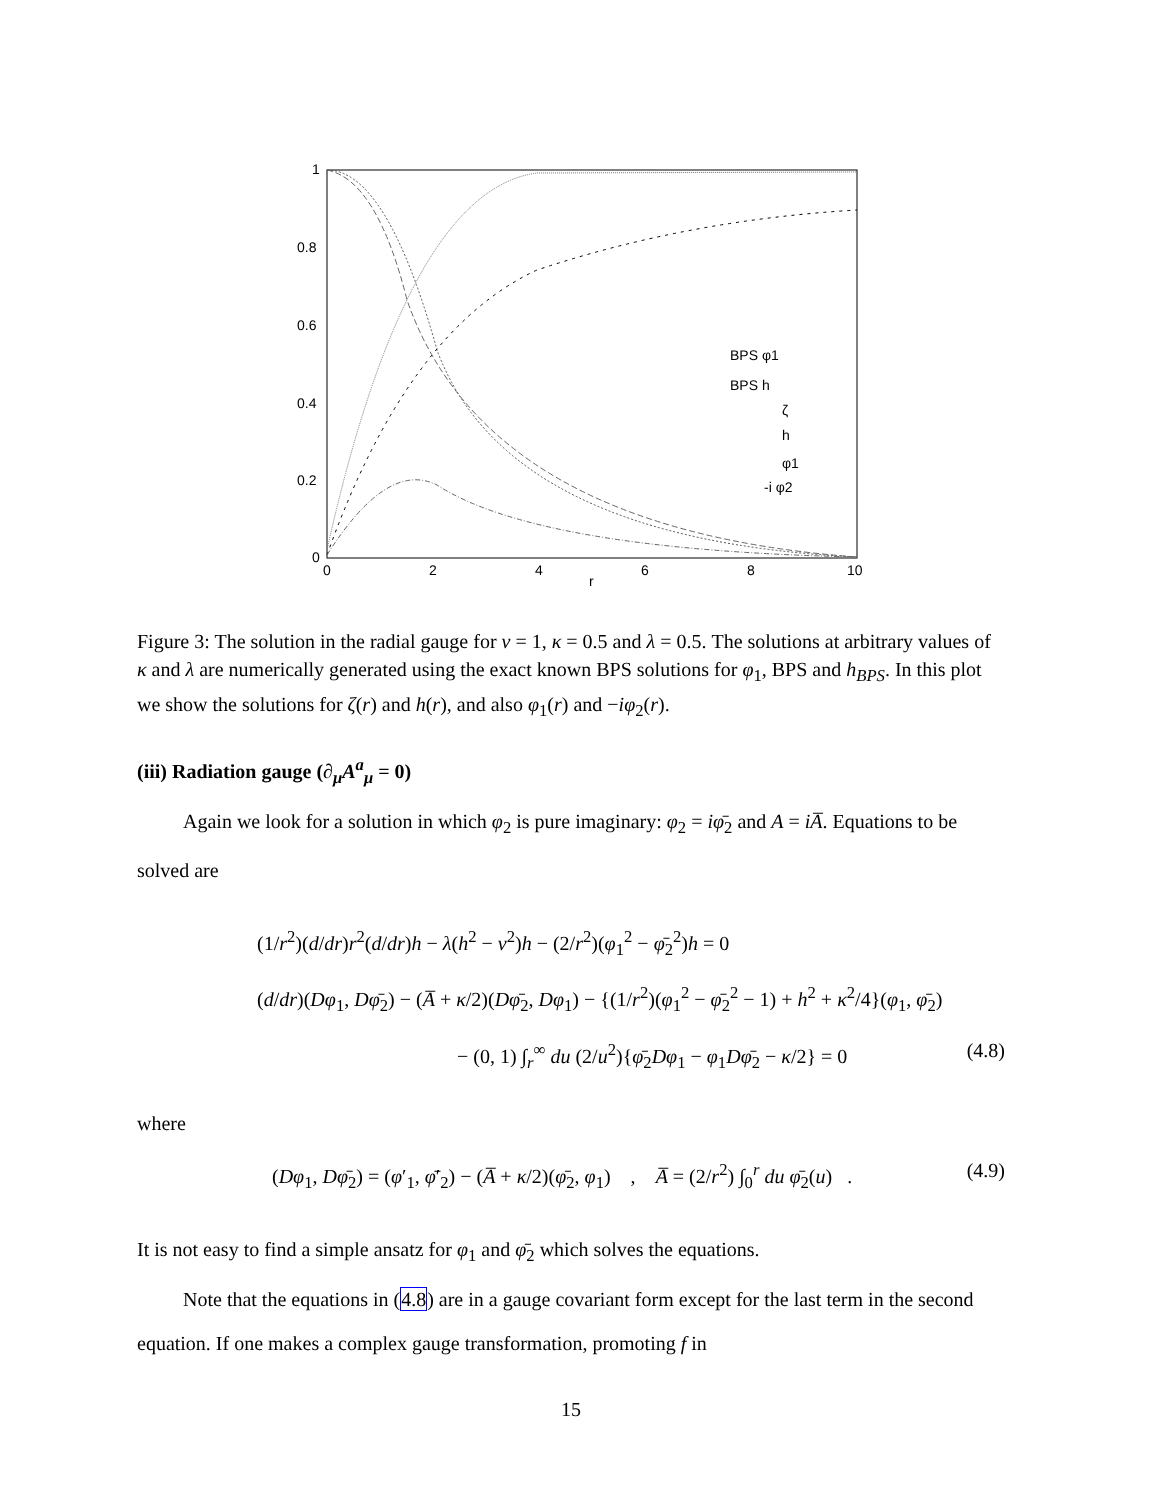1
0.8
0.6
0.4
0.2
0
0
2
4
6
8
10
r
BPS φ1
BPS h
ζ
h
φ1
-i φ2
Figure 3: The solution in the radial gauge for v = 1, κ = 0.5 and λ = 0.5. The solutions at arbitrary values of κ and λ are numerically generated using the exact known BPS solutions for φ<sub>1</sub>, BPS and h<sub>BPS</sub>. In this plot we show the solutions for ζ(r) and h(r), and also φ<sub>1</sub>(r) and −iφ<sub>2</sub>(r).
(iii) Radiation gauge (∂<sub>μ</sub>A<sup>a</sup><sub>μ</sub> = 0)
Again we look for a solution in which φ<sub>2</sub> is pure imaginary: φ<sub>2</sub> = iφ̄<sub>2</sub> and A = iA̅. Equations to be solved are
(1/r<sup>2</sup>)(d/dr)r<sup>2</sup>(d/dr)h − λ(h<sup>2</sup> − v<sup>2</sup>)h − (2/r<sup>2</sup>)(φ<sub>1</sub><sup>2</sup> − φ̄<sub>2</sub><sup>2</sup>)h = 0
(d/dr)(Dφ<sub>1</sub>, Dφ̄<sub>2</sub>) − (A̅ + κ/2)(Dφ̄<sub>2</sub>, Dφ<sub>1</sub>) − {(1/r<sup>2</sup>)(φ<sub>1</sub><sup>2</sup> − φ̄<sub>2</sub><sup>2</sup> − 1) + h<sup>2</sup> + κ<sup>2</sup>/4}(φ<sub>1</sub>, φ̄<sub>2</sub>)
− (0, 1) ∫<sub>r</sub><sup>∞</sup> du (2/u<sup>2</sup>){φ̄<sub>2</sub>Dφ<sub>1</sub> − φ<sub>1</sub>Dφ̄<sub>2</sub> − κ/2} = 0 (4.8)
where
(Dφ<sub>1</sub>, Dφ̄<sub>2</sub>) = (φ′<sub>1</sub>, φ̄′<sub>2</sub>) − (A̅ + κ/2)(φ̄<sub>2</sub>, φ<sub>1</sub>) , A̅ = (2/r<sup>2</sup>) ∫<sub>0</sub><sup>r</sup> du φ̄<sub>2</sub>(u) . (4.9)
It is not easy to find a simple ansatz for φ<sub>1</sub> and φ̄<sub>2</sub> which solves the equations.
Note that the equations in (4.8) are in a gauge covariant form except for the last term in the second equation. If one makes a complex gauge transformation, promoting f in
15